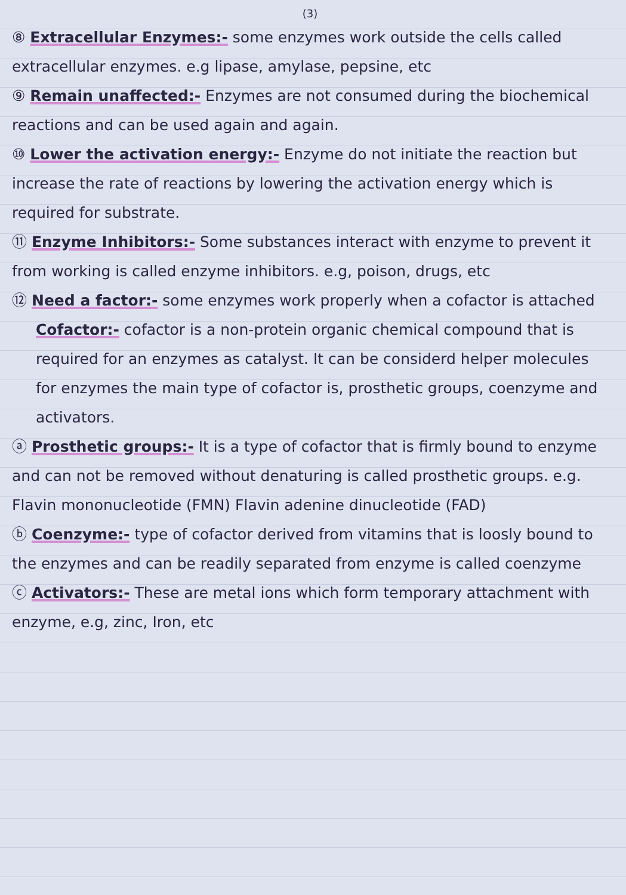(3)
⑧ Extracellular Enzymes:- some enzymes work outside the cells called extracellular enzymes. e.g lipase, amylase, pepsine, etc
⑨ Remain unaffected:- Enzymes are not consumed during the biochemical reactions and can be used again and again.
⑩ Lower the activation energy:- Enzyme do not initiate the reaction but increase the rate of reactions by lowering the activation energy which is required for substrate.
⑪ Enzyme Inhibitors:- Some substances interact with enzyme to prevent it from working is called enzyme inhibitors. e.g, poison, drugs, etc
⑫ Need a factor:- some enzymes work properly when a cofactor is attached
Cofactor:- cofactor is a non-protein organic chemical compound that is required for an enzymes as catalyst. It can be considerd helper molecules for enzymes the main type of cofactor is, prosthetic groups, coenzyme and activators.
ⓐ Prosthetic groups:- It is a type of cofactor that is firmly bound to enzyme and can not be removed without denaturing is called prosthetic groups. e.g. Flavin mononucleotide (FMN) Flavin adenine dinucleotide (FAD)
ⓑ Coenzyme:- type of cofactor derived from vitamins that is loosly bound to the enzymes and can be readily separated from enzyme is called coenzyme
ⓒ Activators:- These are metal ions which form temporary attachment with enzyme, e.g, zinc, Iron, etc